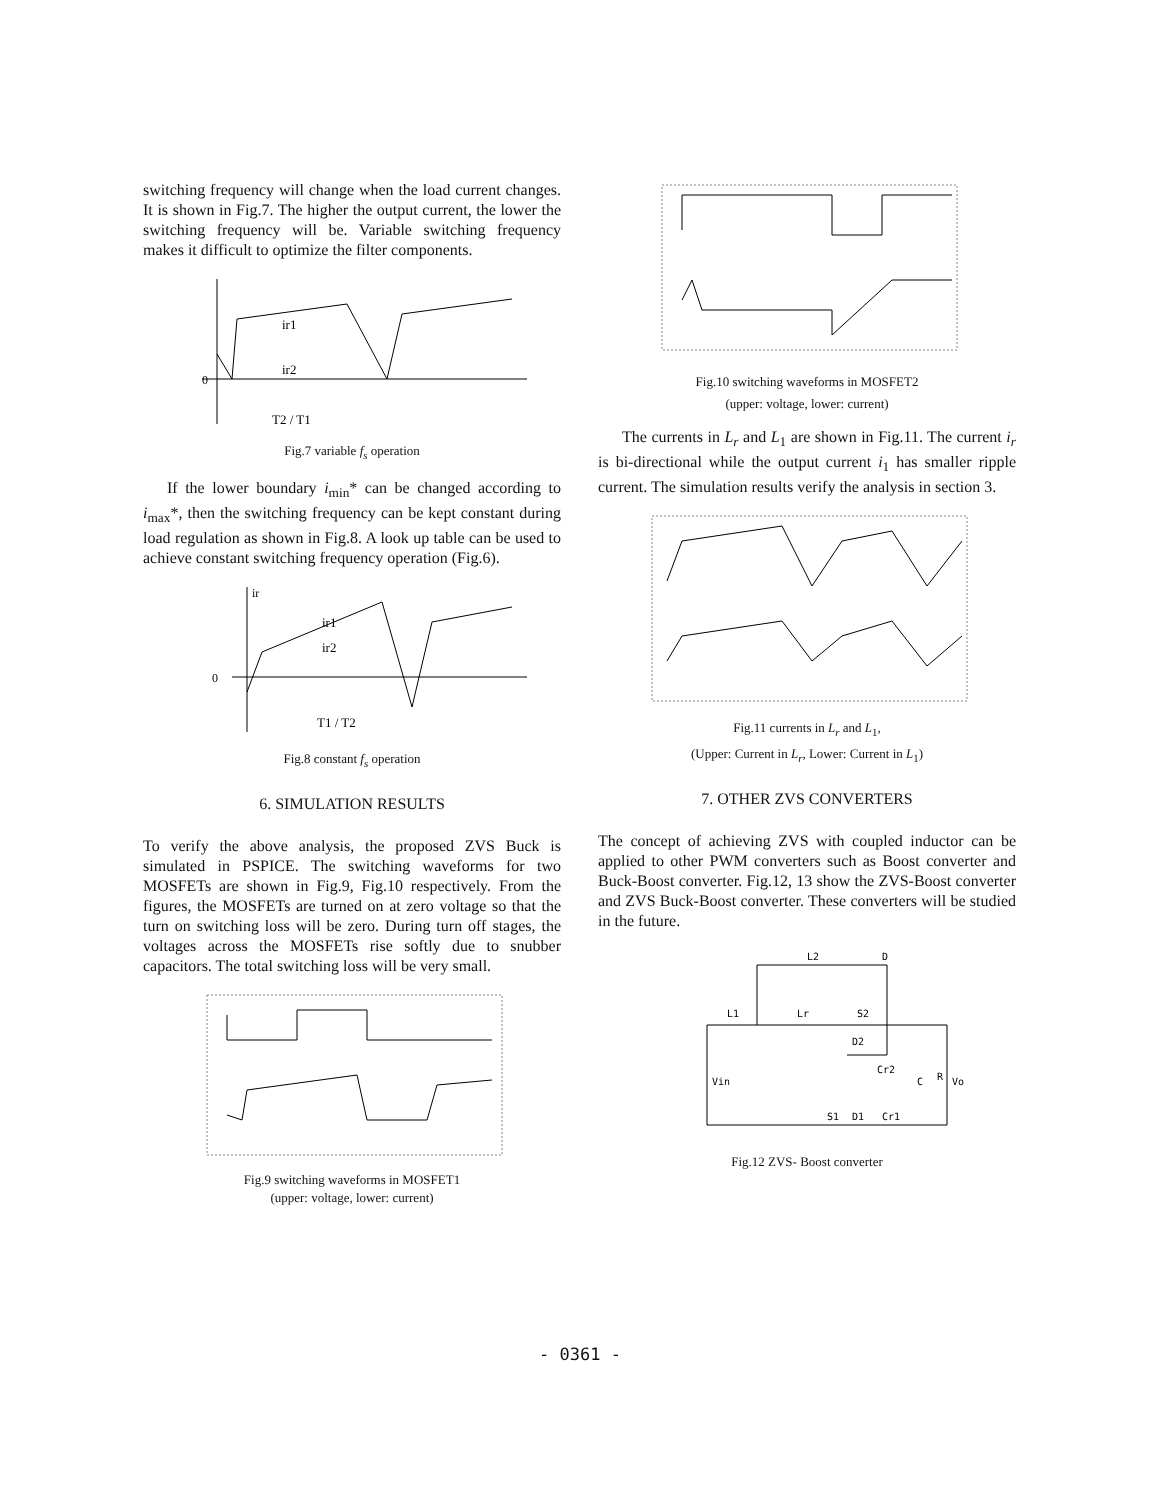switching frequency will change when the load current changes. It is shown in Fig.7. The higher the output current, the lower the switching frequency will be. Variable switching frequency makes it difficult to optimize the filter components.
0
ir1
ir2
T2 / T1
Fig.7 variable f<sub>s</sub> operation
If the lower boundary i<sub>min</sub>* can be changed according to i<sub>max</sub>*, then the switching frequency can be kept constant during load regulation as shown in Fig.8. A look up table can be used to achieve constant switching frequency operation (Fig.6).
ir
0
ir1
ir2
T1 / T2
Fig.8 constant f<sub>s</sub> operation
6. SIMULATION RESULTS
To verify the above analysis, the proposed ZVS Buck is simulated in PSPICE. The switching waveforms for two MOSFETs are shown in Fig.9, Fig.10 respectively. From the figures, the MOSFETs are turned on at zero voltage so that the turn on switching loss will be zero. During turn off stages, the voltages across the MOSFETs rise softly due to snubber capacitors. The total switching loss will be very small.
Fig.9 switching waveforms in MOSFET1
(upper: voltage, lower: current)
Fig.10 switching waveforms in MOSFET2
(upper: voltage, lower: current)
The currents in L<sub>r</sub> and L<sub>1</sub> are shown in Fig.11. The current i<sub>r</sub> is bi-directional while the output current i<sub>1</sub> has smaller ripple current. The simulation results verify the analysis in section 3.
Fig.11 currents in L<sub>r</sub> and L<sub>1</sub>,
(Upper: Current in L<sub>r</sub>, Lower: Current in L<sub>1</sub>)
7. OTHER ZVS CONVERTERS
The concept of achieving ZVS with coupled inductor can be applied to other PWM converters such as Boost converter and Buck-Boost converter. Fig.12, 13 show the ZVS-Boost converter and ZVS Buck-Boost converter. These converters will be studied in the future.
L2
D
L1
Lr
S2
D2
Cr2
Vin
C
R
Vo
S1
D1
Cr1
Fig.12 ZVS- Boost converter
- 0361 -